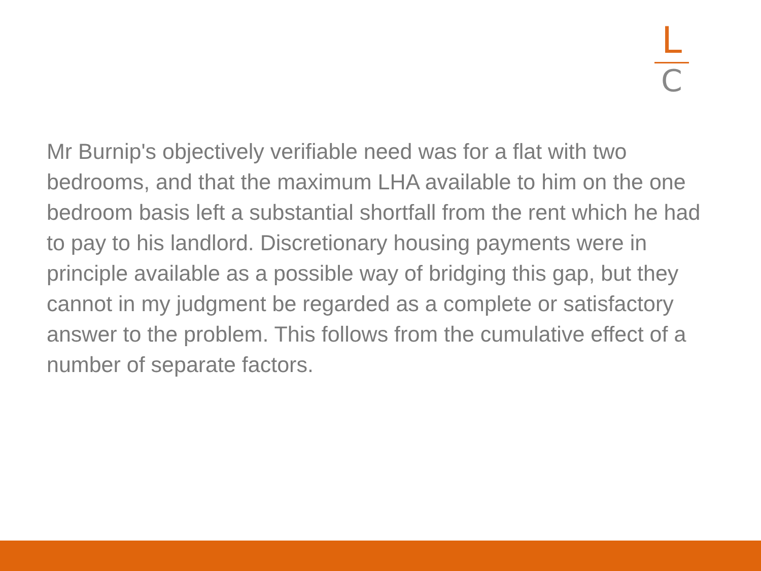L
C
Mr Burnip's objectively verifiable need was for a flat with two bedrooms, and that the maximum LHA available to him on the one bedroom basis left a substantial shortfall from the rent which he had to pay to his landlord. Discretionary housing payments were in principle available as a possible way of bridging this gap, but they cannot in my judgment be regarded as a complete or satisfactory answer to the problem. This follows from the cumulative effect of a number of separate factors.